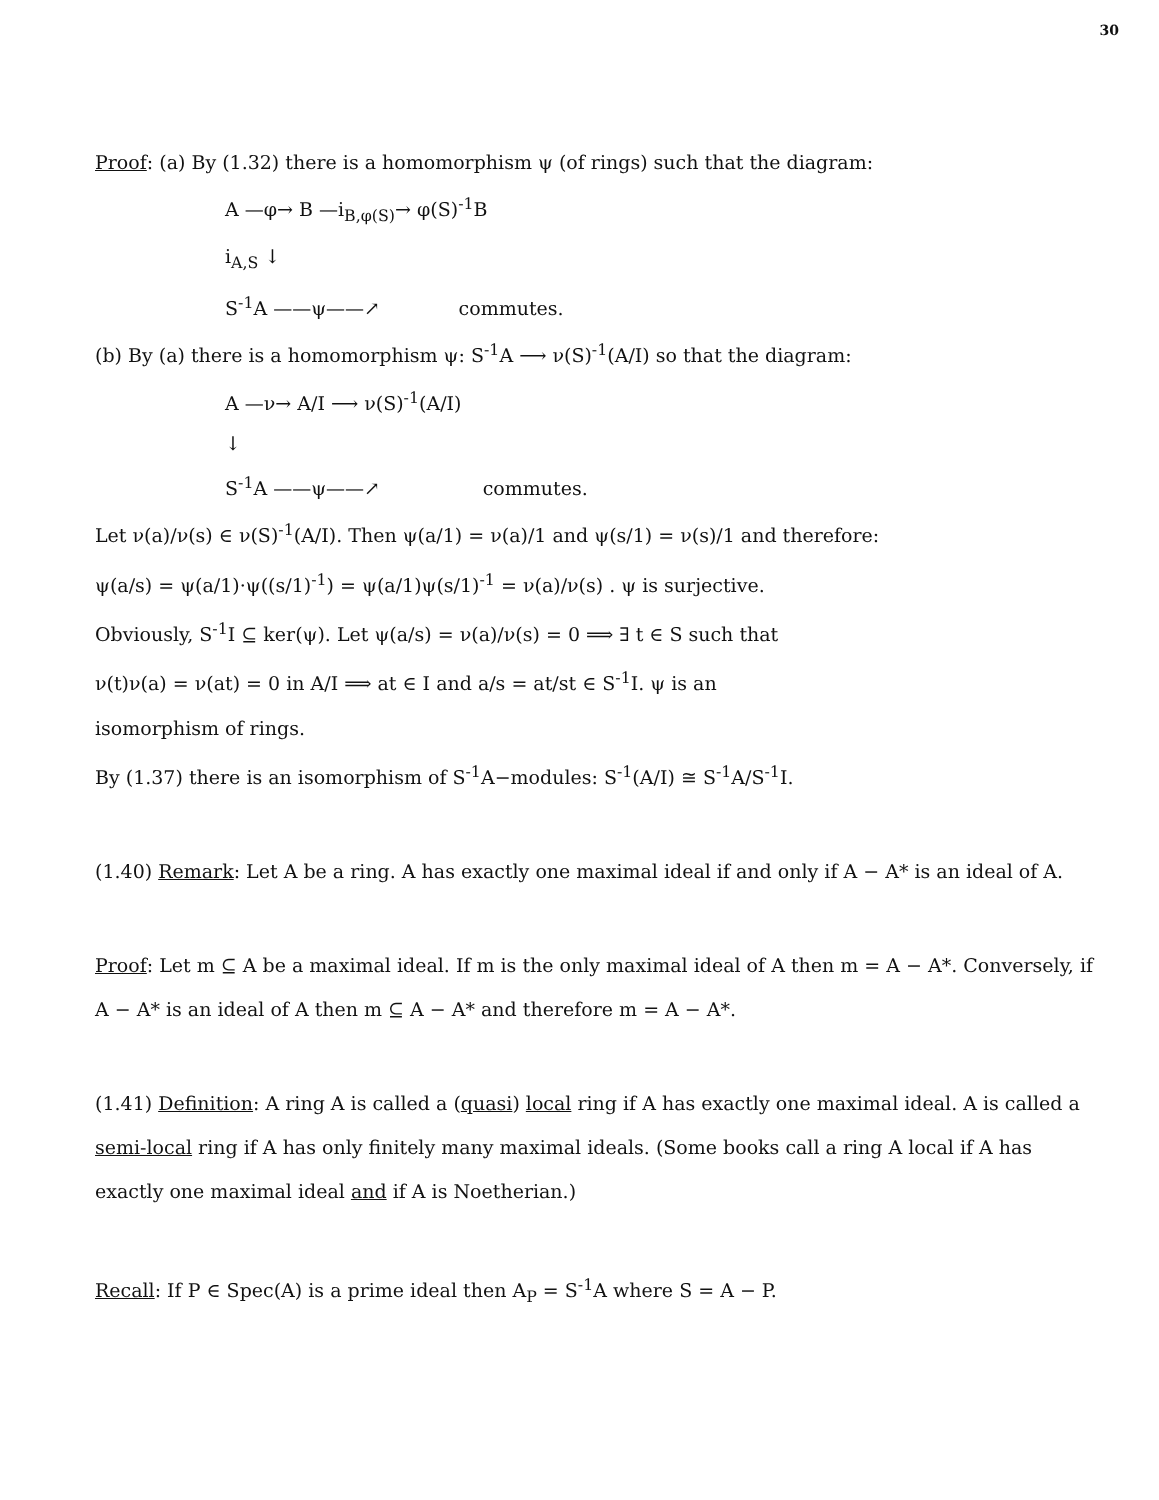30
Proof: (a) By (1.32) there is a homomorphism ψ (of rings) such that the diagram:
A —φ→ B —i<sub>B,φ(S)</sub>→ φ(S)<sup>-1</sup>B
i<sub>A,S</sub> ↓
S<sup>-1</sup>A ——ψ——↗ commutes.
(b) By (a) there is a homomorphism ψ: S<sup>-1</sup>A ⟶ ν(S)<sup>-1</sup>(A/I) so that the diagram:
A —ν→ A/I ⟶ ν(S)<sup>-1</sup>(A/I)
↓
S<sup>-1</sup>A ——ψ——↗ commutes.
Let ν(a)/ν(s) ∈ ν(S)<sup>-1</sup>(A/I). Then ψ(a/1) = ν(a)/1 and ψ(s/1) = ν(s)/1 and therefore:
ψ(a/s) = ψ(a/1)·ψ((s/1)<sup>-1</sup>) = ψ(a/1)ψ(s/1)<sup>-1</sup> = ν(a)/ν(s) . ψ is surjective.
Obviously, S<sup>-1</sup>I ⊆ ker(ψ). Let ψ(a/s) = ν(a)/ν(s) = 0 ⟹ ∃ t ∈ S such that
ν(t)ν(a) = ν(at) = 0 in A/I ⟹ at ∈ I and a/s = at/st ∈ S<sup>-1</sup>I. ψ is an
isomorphism of rings.
By (1.37) there is an isomorphism of S<sup>-1</sup>A−modules: S<sup>-1</sup>(A/I) ≅ S<sup>-1</sup>A/S<sup>-1</sup>I.
(1.40) Remark: Let A be a ring. A has exactly one maximal ideal if and only if A − A* is an ideal of A.
Proof: Let m ⊆ A be a maximal ideal. If m is the only maximal ideal of A then m = A − A*. Conversely, if A − A* is an ideal of A then m ⊆ A − A* and therefore m = A − A*.
(1.41) Definition: A ring A is called a (quasi) local ring if A has exactly one maximal ideal. A is called a semi-local ring if A has only finitely many maximal ideals. (Some books call a ring A local if A has exactly one maximal ideal and if A is Noetherian.)
Recall: If P ∈ Spec(A) is a prime ideal then A<sub>P</sub> = S<sup>-1</sup>A where S = A − P.